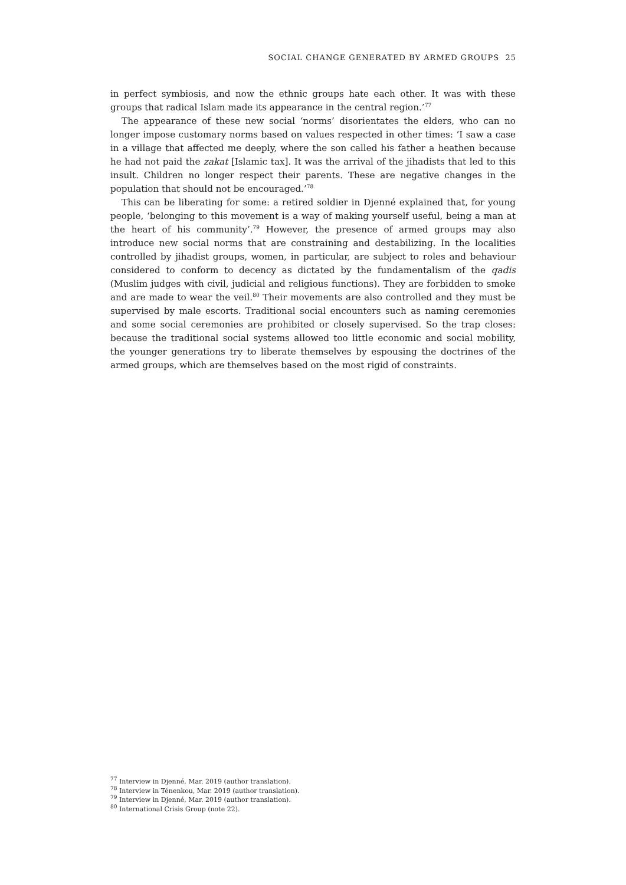SOCIAL CHANGE GENERATED BY ARMED GROUPS 25
in perfect symbiosis, and now the ethnic groups hate each other. It was with these groups that radical Islam made its appearance in the central region.’<sup>77</sup>
The appearance of these new social ‘norms’ disorientates the elders, who can no longer impose customary norms based on values respected in other times: ‘I saw a case in a village that affected me deeply, where the son called his father a heathen because he had not paid the zakat [Islamic tax]. It was the arrival of the jihadists that led to this insult. Children no longer respect their parents. These are negative changes in the population that should not be encouraged.’<sup>78</sup>
This can be liberating for some: a retired soldier in Djenné explained that, for young people, ‘belonging to this movement is a way of making yourself useful, being a man at the heart of his community’.<sup>79</sup> However, the presence of armed groups may also introduce new social norms that are constraining and destabilizing. In the localities controlled by jihadist groups, women, in particular, are subject to roles and behaviour considered to conform to decency as dictated by the fundamentalism of the qadis (Muslim judges with civil, judicial and religious functions). They are forbidden to smoke and are made to wear the veil.<sup>80</sup> Their movements are also controlled and they must be supervised by male escorts. Traditional social encounters such as naming ceremonies and some social ceremonies are prohibited or closely supervised. So the trap closes: because the traditional social systems allowed too little economic and social mobility, the younger generations try to liberate themselves by espousing the doctrines of the armed groups, which are themselves based on the most rigid of constraints.
<sup>77</sup> Interview in Djenné, Mar. 2019 (author translation).
<sup>78</sup> Interview in Ténenkou, Mar. 2019 (author translation).
<sup>79</sup> Interview in Djenné, Mar. 2019 (author translation).
<sup>80</sup> International Crisis Group (note 22).